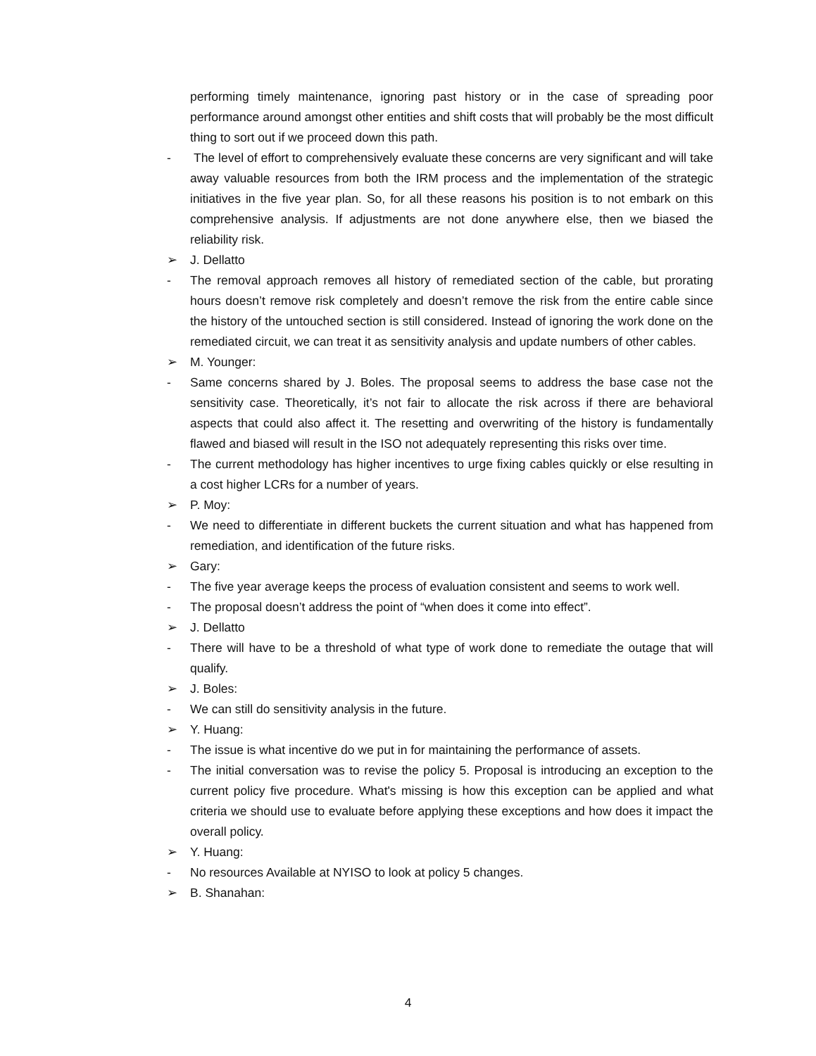performing timely maintenance, ignoring past history or in the case of spreading poor performance around amongst other entities and shift costs that will probably be the most difficult thing to sort out if we proceed down this path.
- The level of effort to comprehensively evaluate these concerns are very significant and will take away valuable resources from both the IRM process and the implementation of the strategic initiatives in the five year plan. So, for all these reasons his position is to not embark on this comprehensive analysis. If adjustments are not done anywhere else, then we biased the reliability risk.
➢ J. Dellatto
- The removal approach removes all history of remediated section of the cable, but prorating hours doesn’t remove risk completely and doesn’t remove the risk from the entire cable since the history of the untouched section is still considered. Instead of ignoring the work done on the remediated circuit, we can treat it as sensitivity analysis and update numbers of other cables.
➢ M. Younger:
- Same concerns shared by J. Boles. The proposal seems to address the base case not the sensitivity case. Theoretically, it’s not fair to allocate the risk across if there are behavioral aspects that could also affect it. The resetting and overwriting of the history is fundamentally flawed and biased will result in the ISO not adequately representing this risks over time.
- The current methodology has higher incentives to urge fixing cables quickly or else resulting in a cost higher LCRs for a number of years.
➢ P. Moy:
- We need to differentiate in different buckets the current situation and what has happened from remediation, and identification of the future risks.
➢ Gary:
- The five year average keeps the process of evaluation consistent and seems to work well.
- The proposal doesn’t address the point of “when does it come into effect”.
➢ J. Dellatto
- There will have to be a threshold of what type of work done to remediate the outage that will qualify.
➢ J. Boles:
- We can still do sensitivity analysis in the future.
➢ Y. Huang:
- The issue is what incentive do we put in for maintaining the performance of assets.
- The initial conversation was to revise the policy 5. Proposal is introducing an exception to the current policy five procedure. What's missing is how this exception can be applied and what criteria we should use to evaluate before applying these exceptions and how does it impact the overall policy.
➢ Y. Huang:
- No resources Available at NYISO to look at policy 5 changes.
➢ B. Shanahan:
4